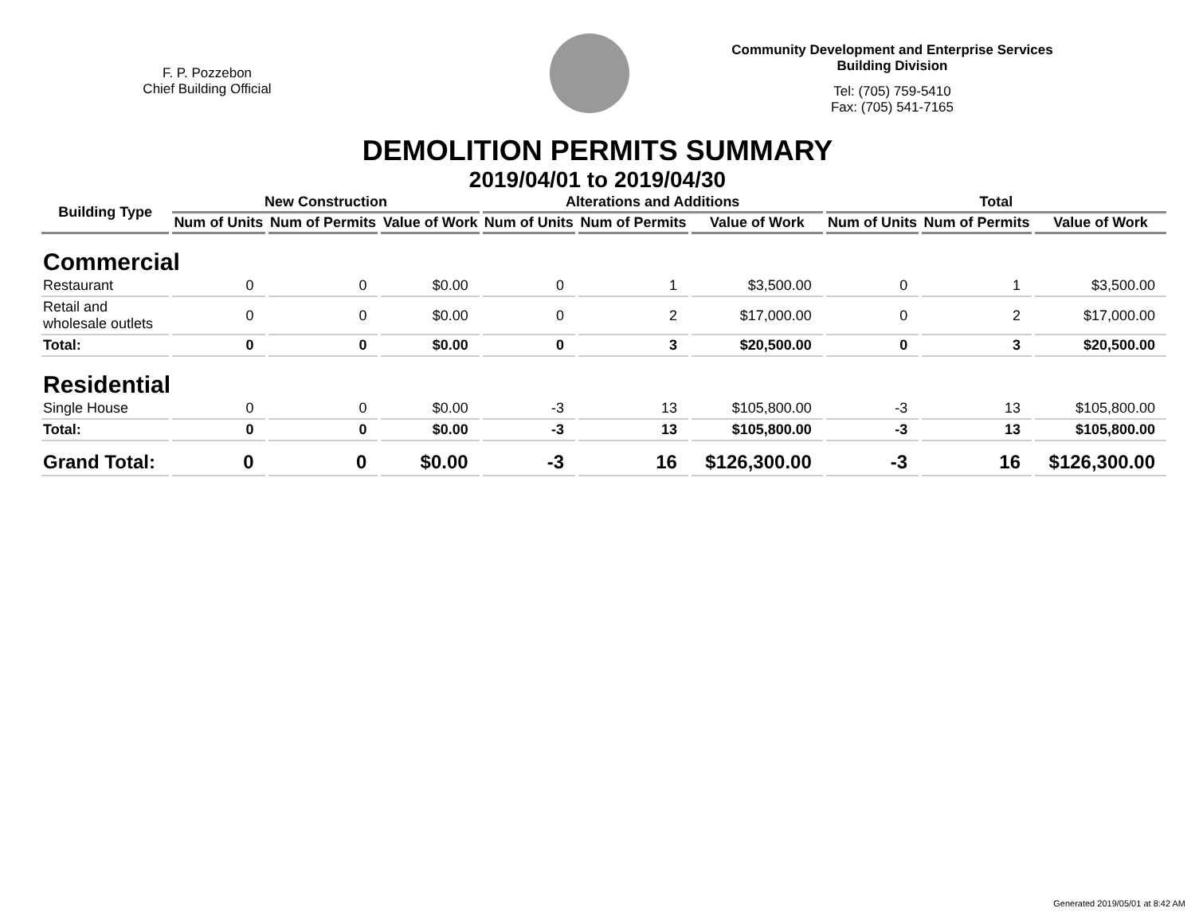F. P. Pozzebon
Chief Building Official
Community Development and Enterprise Services
Building Division
Tel: (705) 759-5410
Fax: (705) 541-7165
DEMOLITION PERMITS SUMMARY
2019/04/01 to 2019/04/30
| Building Type | New Construction | | | Alterations and Additions | | | Total | | |
| --- | --- | --- | --- | --- | --- | --- | --- | --- | --- |
| | Num of Units | Num of Permits | Value of Work | Num of Units | Num of Permits | Value of Work | Num of Units | Num of Permits | Value of Work |
| Commercial | | | | | | | | | |
| Restaurant | 0 | 0 | $0.00 | 0 | 1 | $3,500.00 | 0 | 1 | $3,500.00 |
| Retail and wholesale outlets | 0 | 0 | $0.00 | 0 | 2 | $17,000.00 | 0 | 2 | $17,000.00 |
| Total: | 0 | 0 | $0.00 | 0 | 3 | $20,500.00 | 0 | 3 | $20,500.00 |
| Residential | | | | | | | | | |
| Single House | 0 | 0 | $0.00 | -3 | 13 | $105,800.00 | -3 | 13 | $105,800.00 |
| Total: | 0 | 0 | $0.00 | -3 | 13 | $105,800.00 | -3 | 13 | $105,800.00 |
| Grand Total: | 0 | 0 | $0.00 | -3 | 16 | $126,300.00 | -3 | 16 | $126,300.00 |
Generated 2019/05/01 at 8:42 AM